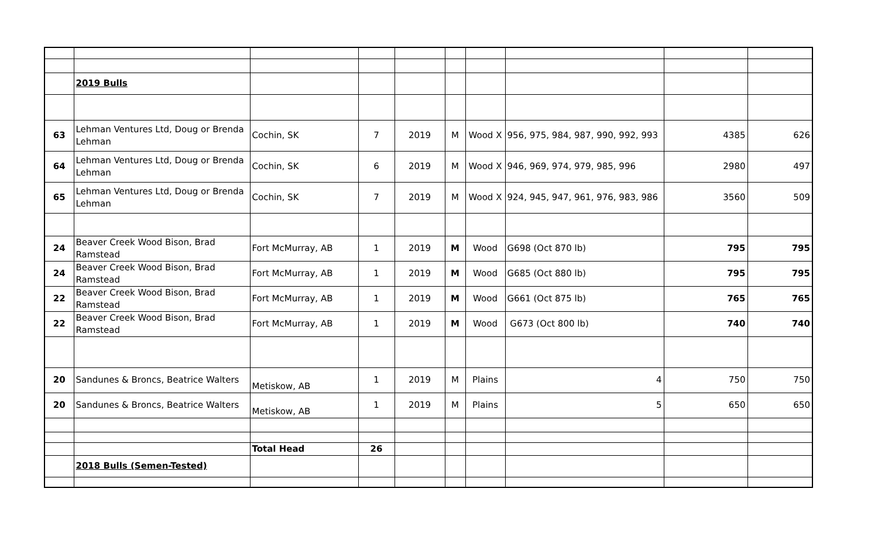| | 2019 Bulls | | | | | | | | |
| 63 | Lehman Ventures Ltd, Doug or Brenda Lehman | Cochin, SK | 7 | 2019 | M | Wood X | 956, 975, 984, 987, 990, 992, 993 | 4385 | 626 |
| 64 | Lehman Ventures Ltd, Doug or Brenda Lehman | Cochin, SK | 6 | 2019 | M | Wood X | 946, 969, 974, 979, 985, 996 | 2980 | 497 |
| 65 | Lehman Ventures Ltd, Doug or Brenda Lehman | Cochin, SK | 7 | 2019 | M | Wood X | 924, 945, 947, 961, 976, 983, 986 | 3560 | 509 |
| 24 | Beaver Creek Wood Bison, Brad Ramstead | Fort McMurray, AB | 1 | 2019 | M | Wood | G698 (Oct 870 lb) | 795 | 795 |
| 24 | Beaver Creek Wood Bison, Brad Ramstead | Fort McMurray, AB | 1 | 2019 | M | Wood | G685 (Oct 880 lb) | 795 | 795 |
| 22 | Beaver Creek Wood Bison, Brad Ramstead | Fort McMurray, AB | 1 | 2019 | M | Wood | G661 (Oct 875 lb) | 765 | 765 |
| 22 | Beaver Creek Wood Bison, Brad Ramstead | Fort McMurray, AB | 1 | 2019 | M | Wood | G673 (Oct 800 lb) | 740 | 740 |
| 20 | Sandunes & Broncs, Beatrice Walters | Metiskow, AB | 1 | 2019 | M | Plains | 4 | 750 | 750 |
| 20 | Sandunes & Broncs, Beatrice Walters | Metiskow, AB | 1 | 2019 | M | Plains | 5 | 650 | 650 |
| | | Total Head | 26 | | | | | | |
| | 2018 Bulls (Semen-Tested) | | | | | | | | |